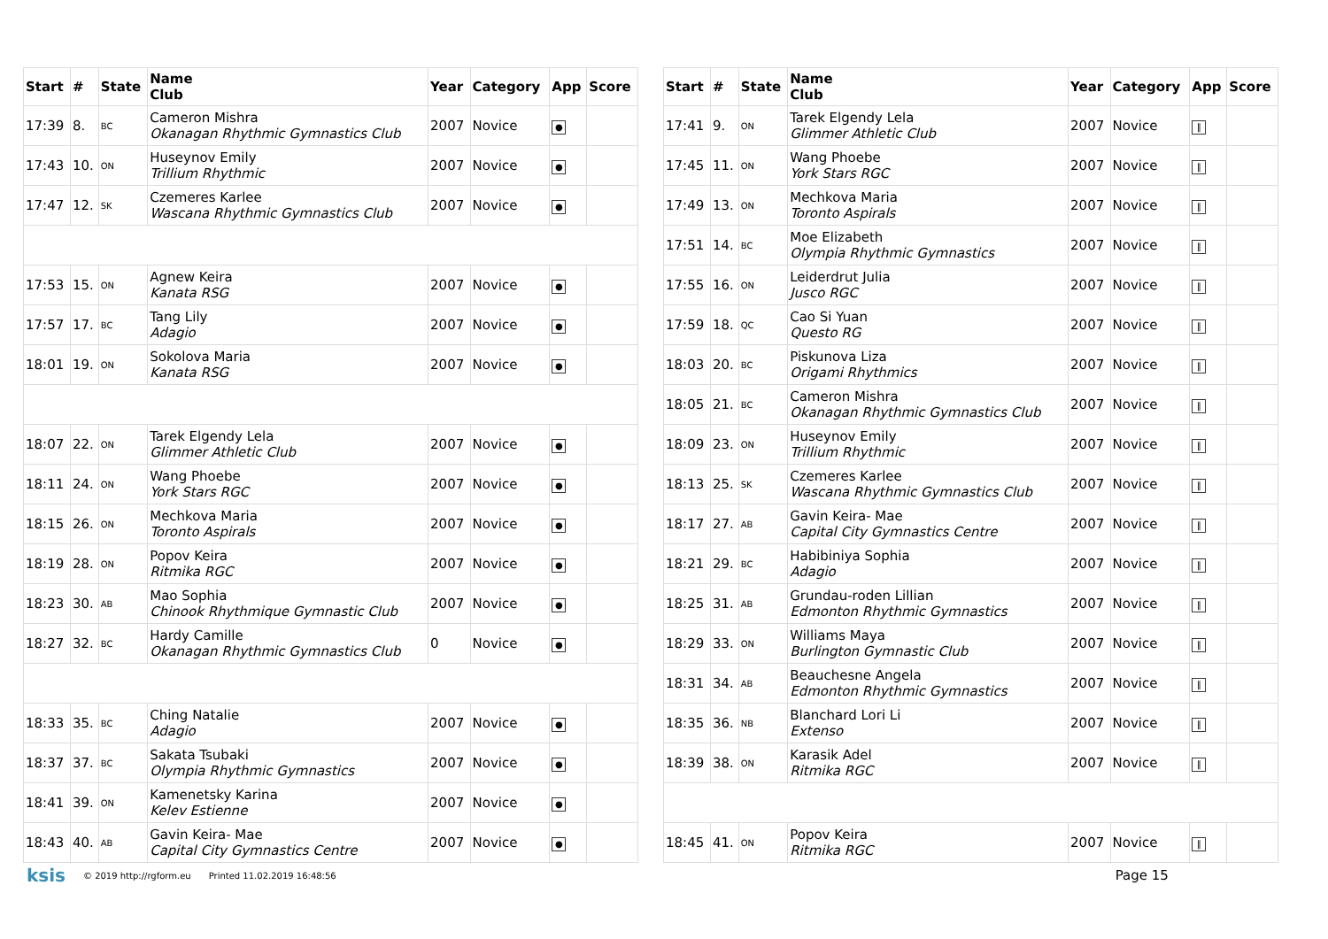| Start | # | State | Name Club | Year | Category | App | Score |
| --- | --- | --- | --- | --- | --- | --- | --- |
| 17:39 | 8. | BC | Cameron Mishra Okanagan Rhythmic Gymnastics Club | 2007 | Novice | ● | |
| 17:43 | 10. | ON | Huseynov Emily Trillium Rhythmic | 2007 | Novice | ● | |
| 17:47 | 12. | SK | Czemeres Karlee Wascana Rhythmic Gymnastics Club | 2007 | Novice | ● | |
| 17:53 | 15. | ON | Agnew Keira Kanata RSG | 2007 | Novice | ● | |
| 17:57 | 17. | BC | Tang Lily Adagio | 2007 | Novice | ● | |
| 18:01 | 19. | ON | Sokolova Maria Kanata RSG | 2007 | Novice | ● | |
| 18:07 | 22. | ON | Tarek Elgendy Lela Glimmer Athletic Club | 2007 | Novice | ● | |
| 18:11 | 24. | ON | Wang Phoebe York Stars RGC | 2007 | Novice | ● | |
| 18:15 | 26. | ON | Mechkova Maria Toronto Aspirals | 2007 | Novice | ● | |
| 18:19 | 28. | ON | Popov Keira Ritmika RGC | 2007 | Novice | ● | |
| 18:23 | 30. | AB | Mao Sophia Chinook Rhythmique Gymnastic Club | 2007 | Novice | ● | |
| 18:27 | 32. | BC | Hardy Camille Okanagan Rhythmic Gymnastics Club | 0 | Novice | ● | |
| 18:33 | 35. | BC | Ching Natalie Adagio | 2007 | Novice | ● | |
| 18:37 | 37. | BC | Sakata Tsubaki Olympia Rhythmic Gymnastics | 2007 | Novice | ● | |
| 18:41 | 39. | ON | Kamenetsky Karina Kelev Estienne | 2007 | Novice | ● | |
| 18:43 | 40. | AB | Gavin Keira- Mae Capital City Gymnastics Centre | 2007 | Novice | ● | |
| Start | # | State | Name Club | Year | Category | App | Score |
| --- | --- | --- | --- | --- | --- | --- | --- |
| 17:41 | 9. | ON | Tarek Elgendy Lela Glimmer Athletic Club | 2007 | Novice | ‖ | |
| 17:45 | 11. | ON | Wang Phoebe York Stars RGC | 2007 | Novice | ‖ | |
| 17:49 | 13. | ON | Mechkova Maria Toronto Aspirals | 2007 | Novice | ‖ | |
| 17:51 | 14. | BC | Moe Elizabeth Olympia Rhythmic Gymnastics | 2007 | Novice | ‖ | |
| 17:55 | 16. | ON | Leiderdrut Julia Jusco RGC | 2007 | Novice | ‖ | |
| 17:59 | 18. | QC | Cao Si Yuan Questo RG | 2007 | Novice | ‖ | |
| 18:03 | 20. | BC | Piskunova Liza Origami Rhythmics | 2007 | Novice | ‖ | |
| 18:05 | 21. | BC | Cameron Mishra Okanagan Rhythmic Gymnastics Club | 2007 | Novice | ‖ | |
| 18:09 | 23. | ON | Huseynov Emily Trillium Rhythmic | 2007 | Novice | ‖ | |
| 18:13 | 25. | SK | Czemeres Karlee Wascana Rhythmic Gymnastics Club | 2007 | Novice | ‖ | |
| 18:17 | 27. | AB | Gavin Keira- Mae Capital City Gymnastics Centre | 2007 | Novice | ‖ | |
| 18:21 | 29. | BC | Habibiniya Sophia Adagio | 2007 | Novice | ‖ | |
| 18:25 | 31. | AB | Grundau-roden Lillian Edmonton Rhythmic Gymnastics | 2007 | Novice | ‖ | |
| 18:29 | 33. | ON | Williams Maya Burlington Gymnastic Club | 2007 | Novice | ‖ | |
| 18:31 | 34. | AB | Beauchesne Angela Edmonton Rhythmic Gymnastics | 2007 | Novice | ‖ | |
| 18:35 | 36. | NB | Blanchard Lori Li Extenso | 2007 | Novice | ‖ | |
| 18:39 | 38. | ON | Karasik Adel Ritmika RGC | 2007 | Novice | ‖ | |
| 18:45 | 41. | ON | Popov Keira Ritmika RGC | 2007 | Novice | ‖ | |
ksis © 2019 http://rgform.eu Printed 11.02.2019 16:48:56 Page 15